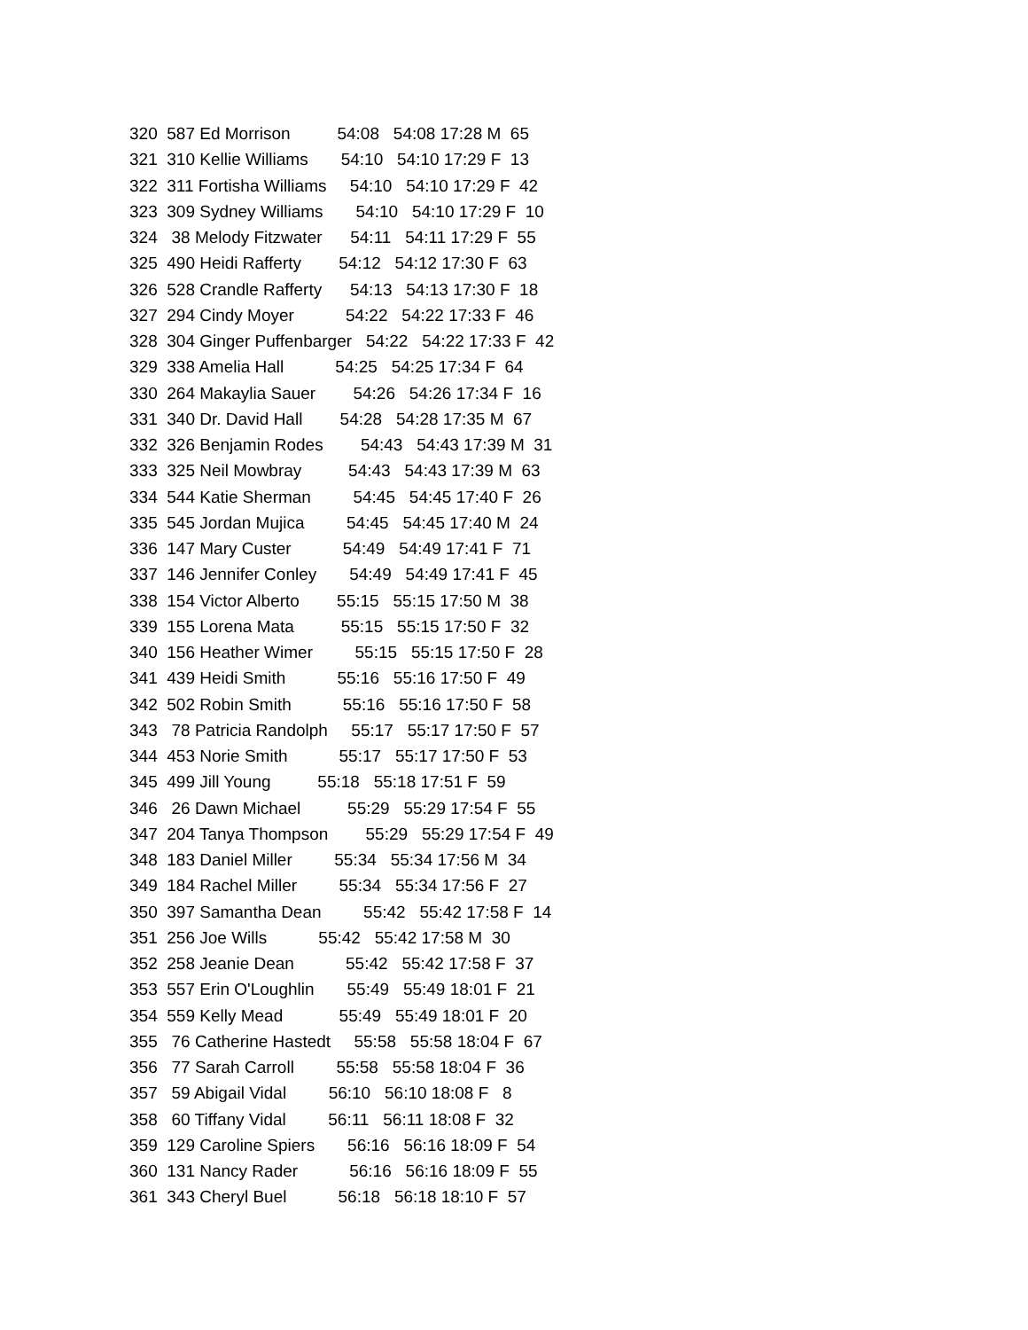320 587 Ed Morrison 54:08 54:08 17:28 M 65
321 310 Kellie Williams 54:10 54:10 17:29 F 13
322 311 Fortisha Williams 54:10 54:10 17:29 F 42
323 309 Sydney Williams 54:10 54:10 17:29 F 10
324 38 Melody Fitzwater 54:11 54:11 17:29 F 55
325 490 Heidi Rafferty 54:12 54:12 17:30 F 63
326 528 Crandle Rafferty 54:13 54:13 17:30 F 18
327 294 Cindy Moyer 54:22 54:22 17:33 F 46
328 304 Ginger Puffenbarger 54:22 54:22 17:33 F 42
329 338 Amelia Hall 54:25 54:25 17:34 F 64
330 264 Makaylia Sauer 54:26 54:26 17:34 F 16
331 340 Dr. David Hall 54:28 54:28 17:35 M 67
332 326 Benjamin Rodes 54:43 54:43 17:39 M 31
333 325 Neil Mowbray 54:43 54:43 17:39 M 63
334 544 Katie Sherman 54:45 54:45 17:40 F 26
335 545 Jordan Mujica 54:45 54:45 17:40 M 24
336 147 Mary Custer 54:49 54:49 17:41 F 71
337 146 Jennifer Conley 54:49 54:49 17:41 F 45
338 154 Victor Alberto 55:15 55:15 17:50 M 38
339 155 Lorena Mata 55:15 55:15 17:50 F 32
340 156 Heather Wimer 55:15 55:15 17:50 F 28
341 439 Heidi Smith 55:16 55:16 17:50 F 49
342 502 Robin Smith 55:16 55:16 17:50 F 58
343 78 Patricia Randolph 55:17 55:17 17:50 F 57
344 453 Norie Smith 55:17 55:17 17:50 F 53
345 499 Jill Young 55:18 55:18 17:51 F 59
346 26 Dawn Michael 55:29 55:29 17:54 F 55
347 204 Tanya Thompson 55:29 55:29 17:54 F 49
348 183 Daniel Miller 55:34 55:34 17:56 M 34
349 184 Rachel Miller 55:34 55:34 17:56 F 27
350 397 Samantha Dean 55:42 55:42 17:58 F 14
351 256 Joe Wills 55:42 55:42 17:58 M 30
352 258 Jeanie Dean 55:42 55:42 17:58 F 37
353 557 Erin O'Loughlin 55:49 55:49 18:01 F 21
354 559 Kelly Mead 55:49 55:49 18:01 F 20
355 76 Catherine Hastedt 55:58 55:58 18:04 F 67
356 77 Sarah Carroll 55:58 55:58 18:04 F 36
357 59 Abigail Vidal 56:10 56:10 18:08 F 8
358 60 Tiffany Vidal 56:11 56:11 18:08 F 32
359 129 Caroline Spiers 56:16 56:16 18:09 F 54
360 131 Nancy Rader 56:16 56:16 18:09 F 55
361 343 Cheryl Buel 56:18 56:18 18:10 F 57